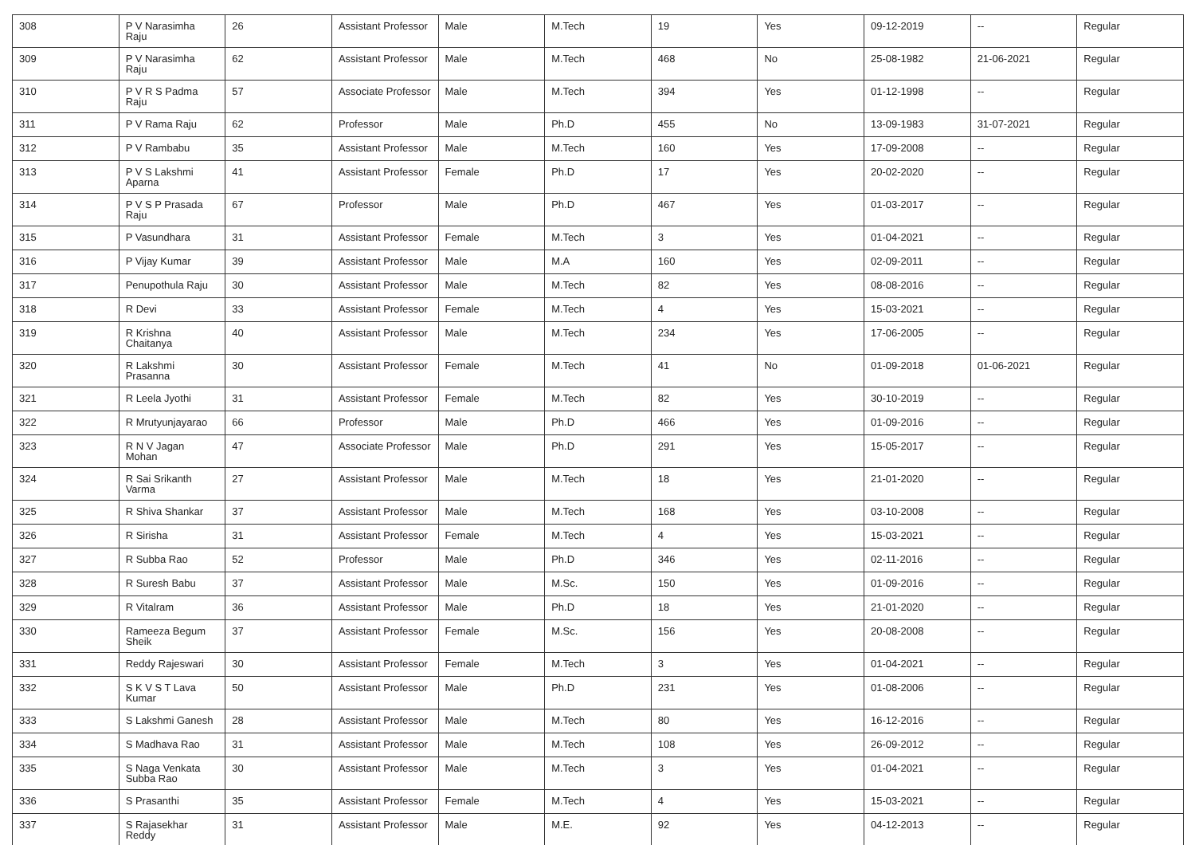| 308 | P V Narasimha Raju | 26 | Assistant Professor | Male | M.Tech | 19 | Yes | 09-12-2019 | -- | Regular |
| 309 | P V Narasimha Raju | 62 | Assistant Professor | Male | M.Tech | 468 | No | 25-08-1982 | 21-06-2021 | Regular |
| 310 | P V R S Padma Raju | 57 | Associate Professor | Male | M.Tech | 394 | Yes | 01-12-1998 | -- | Regular |
| 311 | P V Rama Raju | 62 | Professor | Male | Ph.D | 455 | No | 13-09-1983 | 31-07-2021 | Regular |
| 312 | P V Rambabu | 35 | Assistant Professor | Male | M.Tech | 160 | Yes | 17-09-2008 | -- | Regular |
| 313 | P V S Lakshmi Aparna | 41 | Assistant Professor | Female | Ph.D | 17 | Yes | 20-02-2020 | -- | Regular |
| 314 | P V S P Prasada Raju | 67 | Professor | Male | Ph.D | 467 | Yes | 01-03-2017 | -- | Regular |
| 315 | P Vasundhara | 31 | Assistant Professor | Female | M.Tech | 3 | Yes | 01-04-2021 | -- | Regular |
| 316 | P Vijay Kumar | 39 | Assistant Professor | Male | M.A | 160 | Yes | 02-09-2011 | -- | Regular |
| 317 | Penupothula Raju | 30 | Assistant Professor | Male | M.Tech | 82 | Yes | 08-08-2016 | -- | Regular |
| 318 | R Devi | 33 | Assistant Professor | Female | M.Tech | 4 | Yes | 15-03-2021 | -- | Regular |
| 319 | R Krishna Chaitanya | 40 | Assistant Professor | Male | M.Tech | 234 | Yes | 17-06-2005 | -- | Regular |
| 320 | R Lakshmi Prasanna | 30 | Assistant Professor | Female | M.Tech | 41 | No | 01-09-2018 | 01-06-2021 | Regular |
| 321 | R Leela Jyothi | 31 | Assistant Professor | Female | M.Tech | 82 | Yes | 30-10-2019 | -- | Regular |
| 322 | R Mrutyunjayarao | 66 | Professor | Male | Ph.D | 466 | Yes | 01-09-2016 | -- | Regular |
| 323 | R N V Jagan Mohan | 47 | Associate Professor | Male | Ph.D | 291 | Yes | 15-05-2017 | -- | Regular |
| 324 | R Sai Srikanth Varma | 27 | Assistant Professor | Male | M.Tech | 18 | Yes | 21-01-2020 | -- | Regular |
| 325 | R Shiva Shankar | 37 | Assistant Professor | Male | M.Tech | 168 | Yes | 03-10-2008 | -- | Regular |
| 326 | R Sirisha | 31 | Assistant Professor | Female | M.Tech | 4 | Yes | 15-03-2021 | -- | Regular |
| 327 | R Subba Rao | 52 | Professor | Male | Ph.D | 346 | Yes | 02-11-2016 | -- | Regular |
| 328 | R Suresh Babu | 37 | Assistant Professor | Male | M.Sc. | 150 | Yes | 01-09-2016 | -- | Regular |
| 329 | R Vitalram | 36 | Assistant Professor | Male | Ph.D | 18 | Yes | 21-01-2020 | -- | Regular |
| 330 | Rameeza Begum Sheik | 37 | Assistant Professor | Female | M.Sc. | 156 | Yes | 20-08-2008 | -- | Regular |
| 331 | Reddy Rajeswari | 30 | Assistant Professor | Female | M.Tech | 3 | Yes | 01-04-2021 | -- | Regular |
| 332 | S K V S T Lava Kumar | 50 | Assistant Professor | Male | Ph.D | 231 | Yes | 01-08-2006 | -- | Regular |
| 333 | S Lakshmi Ganesh | 28 | Assistant Professor | Male | M.Tech | 80 | Yes | 16-12-2016 | -- | Regular |
| 334 | S Madhava Rao | 31 | Assistant Professor | Male | M.Tech | 108 | Yes | 26-09-2012 | -- | Regular |
| 335 | S Naga Venkata Subba Rao | 30 | Assistant Professor | Male | M.Tech | 3 | Yes | 01-04-2021 | -- | Regular |
| 336 | S Prasanthi | 35 | Assistant Professor | Female | M.Tech | 4 | Yes | 15-03-2021 | -- | Regular |
| 337 | S Rajasekhar Reddy | 31 | Assistant Professor | Male | M.E. | 92 | Yes | 04-12-2013 | -- | Regular |